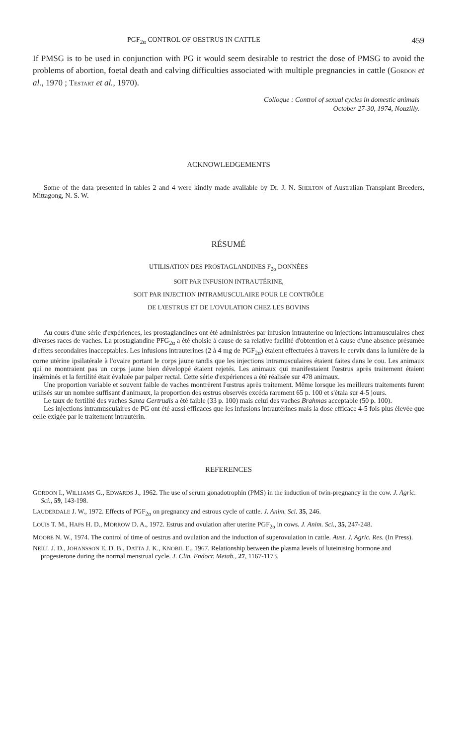PGF<sub>2α</sub> CONTROL OF OESTRUS IN CATTLE 459
If PMSG is to be used in conjunction with PG it would seem desirable to restrict the dose of PMSG to avoid the problems of abortion, foetal death and calving difficulties associated with multiple pregnancies in cattle (GORDON et al., 1970 ; TESTART et al., 1970).
Colloque : Control of sexual cycles in domestic animals
October 27-30, 1974, Nouzilly.
ACKNOWLEDGEMENTS
Some of the data presented in tables 2 and 4 were kindly made available by Dr. J. N. SHELTON of Australian Transplant Breeders, Mittagong, N. S. W.
RÉSUMÉ
UTILISATION DES PROSTAGLANDINES F<sub>2α</sub> DONNÉES
SOIT PAR INFUSION INTRAUTÉRINE,
SOIT PAR INJECTION INTRAMUSCULAIRE POUR LE CONTRÔLE
DE L'ŒSTRUS ET DE L'OVULATION CHEZ LES BOVINS
Au cours d'une série d'expériences, les prostaglandines ont été administrées par infusion intrauterine ou injections intramusculaires chez diverses races de vaches. La prostaglandine PFG<sub>2α</sub> a été choisie à cause de sa relative facilité d'obtention et à cause d'une absence présumée d'effets secondaires inacceptables. Les infusions intrauterines (2 à 4 mg de PGF<sub>2α</sub>) étaient effectuées à travers le cervix dans la lumière de la corne utérine ipsilatérale à l'ovaire portant le corps jaune tandis que les injections intramusculaires étaient faites dans le cou. Les animaux qui ne montraient pas un corps jaune bien développé étaient rejetés. Les animaux qui manifestaient l'œstrus après traitement étaient inséminés et la fertilité était évaluée par palper rectal. Cette série d'expériences a été réalisée sur 478 animaux.
Une proportion variable et souvent faible de vaches montrèrent l'œstrus après traitement. Même lorsque les meilleurs traitements furent utilisés sur un nombre suffisant d'animaux, la proportion des œstrus observés excéda rarement 65 p. 100 et s'étala sur 4-5 jours.
Le taux de fertilité des vaches Santa Gertrudis a été faible (33 p. 100) mais celui des vaches Brahmas acceptable (50 p. 100).
Les injections intramusculaires de PG ont été aussi efficaces que les infusions intrautérines mais la dose efficace 4-5 fois plus élevée que celle exigée par le traitement intrautérin.
REFERENCES
GORDON I., WILLIAMS G., EDWARDS J., 1962. The use of serum gonadotrophin (PMS) in the induction of twin-pregnancy in the cow. J. Agric. Sci., 59, 143-198.
LAUDERDALE J. W., 1972. Effects of PGF<sub>2α</sub> on pregnancy and estrous cycle of cattle. J. Anim. Sci. 35, 246.
LOUIS T. M., HAFS H. D., MORROW D. A., 1972. Estrus and ovulation after uterine PGF<sub>2α</sub> in cows. J. Anim. Sci., 35, 247-248.
MOORE N. W., 1974. The control of time of oestrus and ovulation and the induction of superovulation in cattle. Aust. J. Agric. Res. (In Press).
NEILL J. D., JOHANSSON E. D. B., DATTA J. K., KNOBIL E., 1967. Relationship between the plasma levels of luteinising hormone and progesterone during the normal menstrual cycle. J. Clin. Endocr. Metab., 27, 1167-1173.